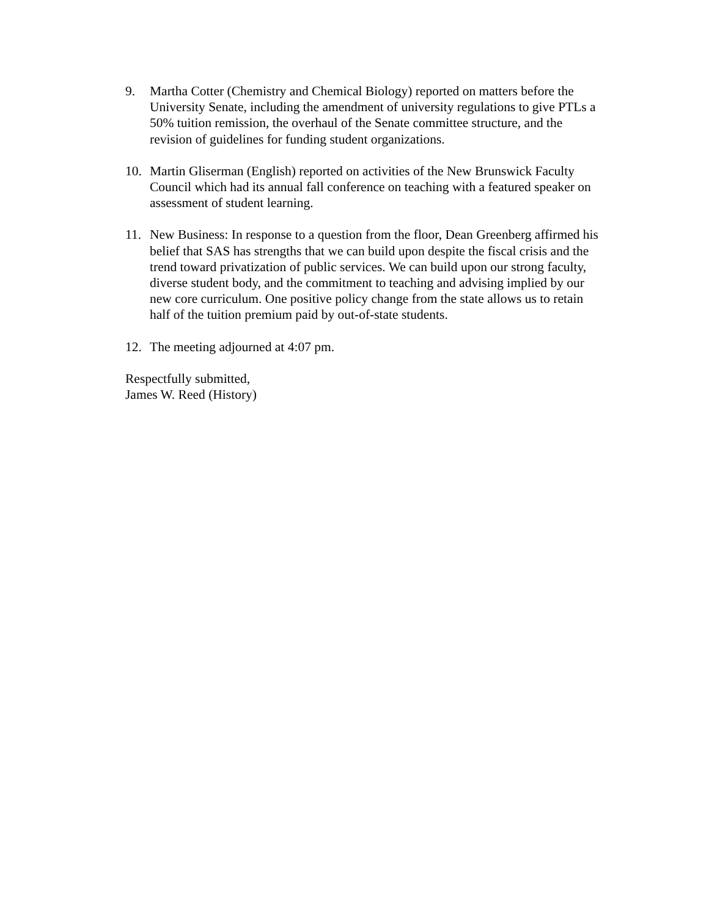9. Martha Cotter (Chemistry and Chemical Biology) reported on matters before the University Senate, including the amendment of university regulations to give PTLs a 50% tuition remission, the overhaul of the Senate committee structure, and the revision of guidelines for funding student organizations.
10. Martin Gliserman (English) reported on activities of the New Brunswick Faculty Council which had its annual fall conference on teaching with a featured speaker on assessment of student learning.
11. New Business: In response to a question from the floor, Dean Greenberg affirmed his belief that SAS has strengths that we can build upon despite the fiscal crisis and the trend toward privatization of public services. We can build upon our strong faculty, diverse student body, and the commitment to teaching and advising implied by our new core curriculum. One positive policy change from the state allows us to retain half of the tuition premium paid by out-of-state students.
12. The meeting adjourned at 4:07 pm.
Respectfully submitted,
James W. Reed (History)